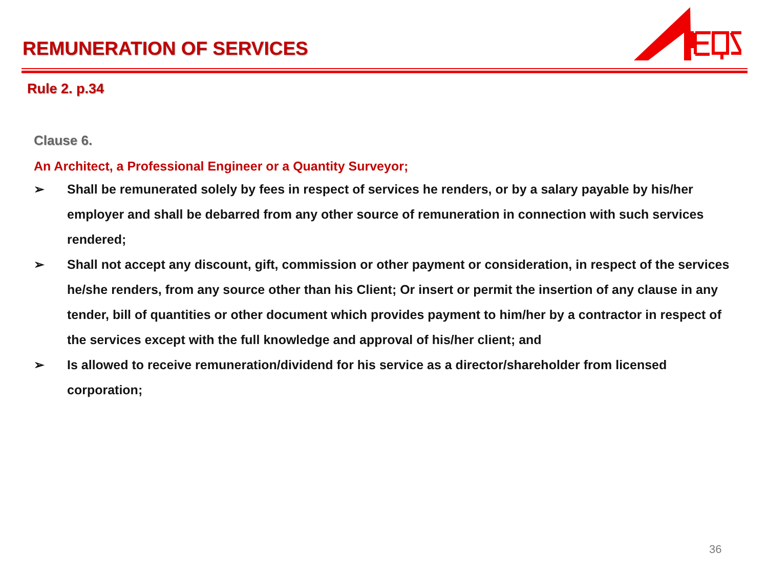REMUNERATION OF SERVICES
Rule 2. p.34
Clause 6.
An Architect, a Professional Engineer or a Quantity Surveyor;
➢ Shall be remunerated solely by fees in respect of services he renders, or by a salary payable by his/her employer and shall be debarred from any other source of remuneration in connection with such services rendered;
➢ Shall not accept any discount, gift, commission or other payment or consideration, in respect of the services he/she renders, from any source other than his Client; Or insert or permit the insertion of any clause in any tender, bill of quantities or other document which provides payment to him/her by a contractor in respect of the services except with the full knowledge and approval of his/her client; and
➢ Is allowed to receive remuneration/dividend for his service as a director/shareholder from licensed corporation;
36